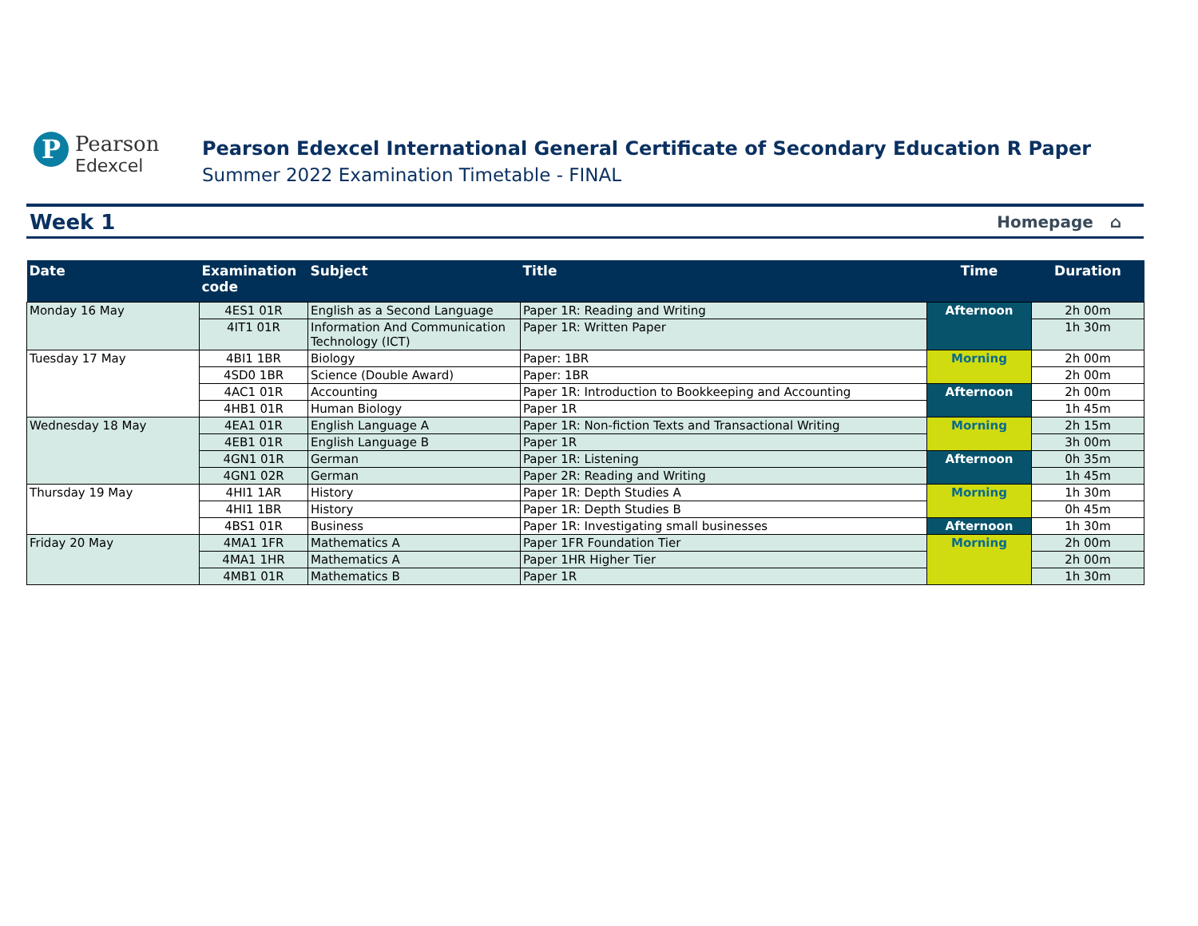P
Pearson
Edexcel
Pearson Edexcel International General Certificate of Secondary Education R Paper
Summer 2022 Examination Timetable - FINAL
Week 1
Homepage ⌂
| Date | Examination code | Subject | Title | Time | Duration |
| --- | --- | --- | --- | --- | --- |
| Monday 16 May | 4ES1 01R | English as a Second Language | Paper 1R: Reading and Writing | Afternoon | 2h 00m |
| | 4IT1 01R | Information And Communication Technology (ICT) | Paper 1R: Written Paper | | 1h 30m |
| Tuesday 17 May | 4BI1 1BR | Biology | Paper: 1BR | Morning | 2h 00m |
| | 4SD0 1BR | Science (Double Award) | Paper: 1BR | | 2h 00m |
| | 4AC1 01R | Accounting | Paper 1R: Introduction to Bookkeeping and Accounting | Afternoon | 2h 00m |
| | 4HB1 01R | Human Biology | Paper 1R | | 1h 45m |
| Wednesday 18 May | 4EA1 01R | English Language A | Paper 1R: Non-fiction Texts and Transactional Writing | Morning | 2h 15m |
| | 4EB1 01R | English Language B | Paper 1R | | 3h 00m |
| | 4GN1 01R | German | Paper 1R: Listening | Afternoon | 0h 35m |
| | 4GN1 02R | German | Paper 2R: Reading and Writing | | 1h 45m |
| Thursday 19 May | 4HI1 1AR | History | Paper 1R: Depth Studies A | Morning | 1h 30m |
| | 4HI1 1BR | History | Paper 1R: Depth Studies B | | 0h 45m |
| | 4BS1 01R | Business | Paper 1R: Investigating small businesses | Afternoon | 1h 30m |
| Friday 20 May | 4MA1 1FR | Mathematics A | Paper 1FR Foundation Tier | Morning | 2h 00m |
| | 4MA1 1HR | Mathematics A | Paper 1HR Higher Tier | | 2h 00m |
| | 4MB1 01R | Mathematics B | Paper 1R | | 1h 30m |